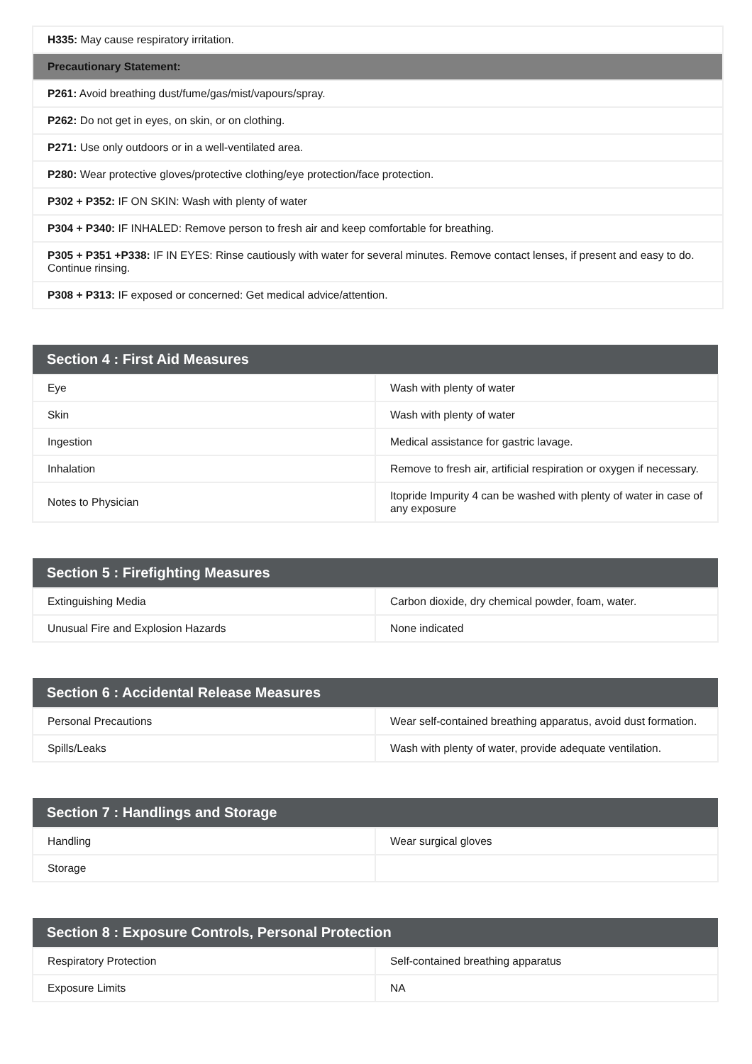| H335: May cause respiratory irritation. |
| Precautionary Statement: |
| P261: Avoid breathing dust/fume/gas/mist/vapours/spray. |
| P262: Do not get in eyes, on skin, or on clothing. |
| P271: Use only outdoors or in a well-ventilated area. |
| P280: Wear protective gloves/protective clothing/eye protection/face protection. |
| P302 + P352: IF ON SKIN: Wash with plenty of water |
| P304 + P340: IF INHALED: Remove person to fresh air and keep comfortable for breathing. |
| P305 + P351 +P338: IF IN EYES: Rinse cautiously with water for several minutes. Remove contact lenses, if present and easy to do. Continue rinsing. |
| P308 + P313: IF exposed or concerned: Get medical advice/attention. |
| Section 4 : First Aid Measures | |
| --- | --- |
| Eye | Wash with plenty of water |
| Skin | Wash with plenty of water |
| Ingestion | Medical assistance for gastric lavage. |
| Inhalation | Remove to fresh air, artificial respiration or oxygen if necessary. |
| Notes to Physician | Itopride Impurity 4 can be washed with plenty of water in case of any exposure |
| Section 5 : Firefighting Measures | |
| --- | --- |
| Extinguishing Media | Carbon dioxide, dry chemical powder, foam, water. |
| Unusual Fire and Explosion Hazards | None indicated |
| Section 6 : Accidental Release Measures | |
| --- | --- |
| Personal Precautions | Wear self-contained breathing apparatus, avoid dust formation. |
| Spills/Leaks | Wash with plenty of water, provide adequate ventilation. |
| Section 7 : Handlings and Storage | |
| --- | --- |
| Handling | Wear surgical gloves |
| Storage | |
| Section 8 : Exposure Controls, Personal Protection | |
| --- | --- |
| Respiratory Protection | Self-contained breathing apparatus |
| Exposure Limits | NA |